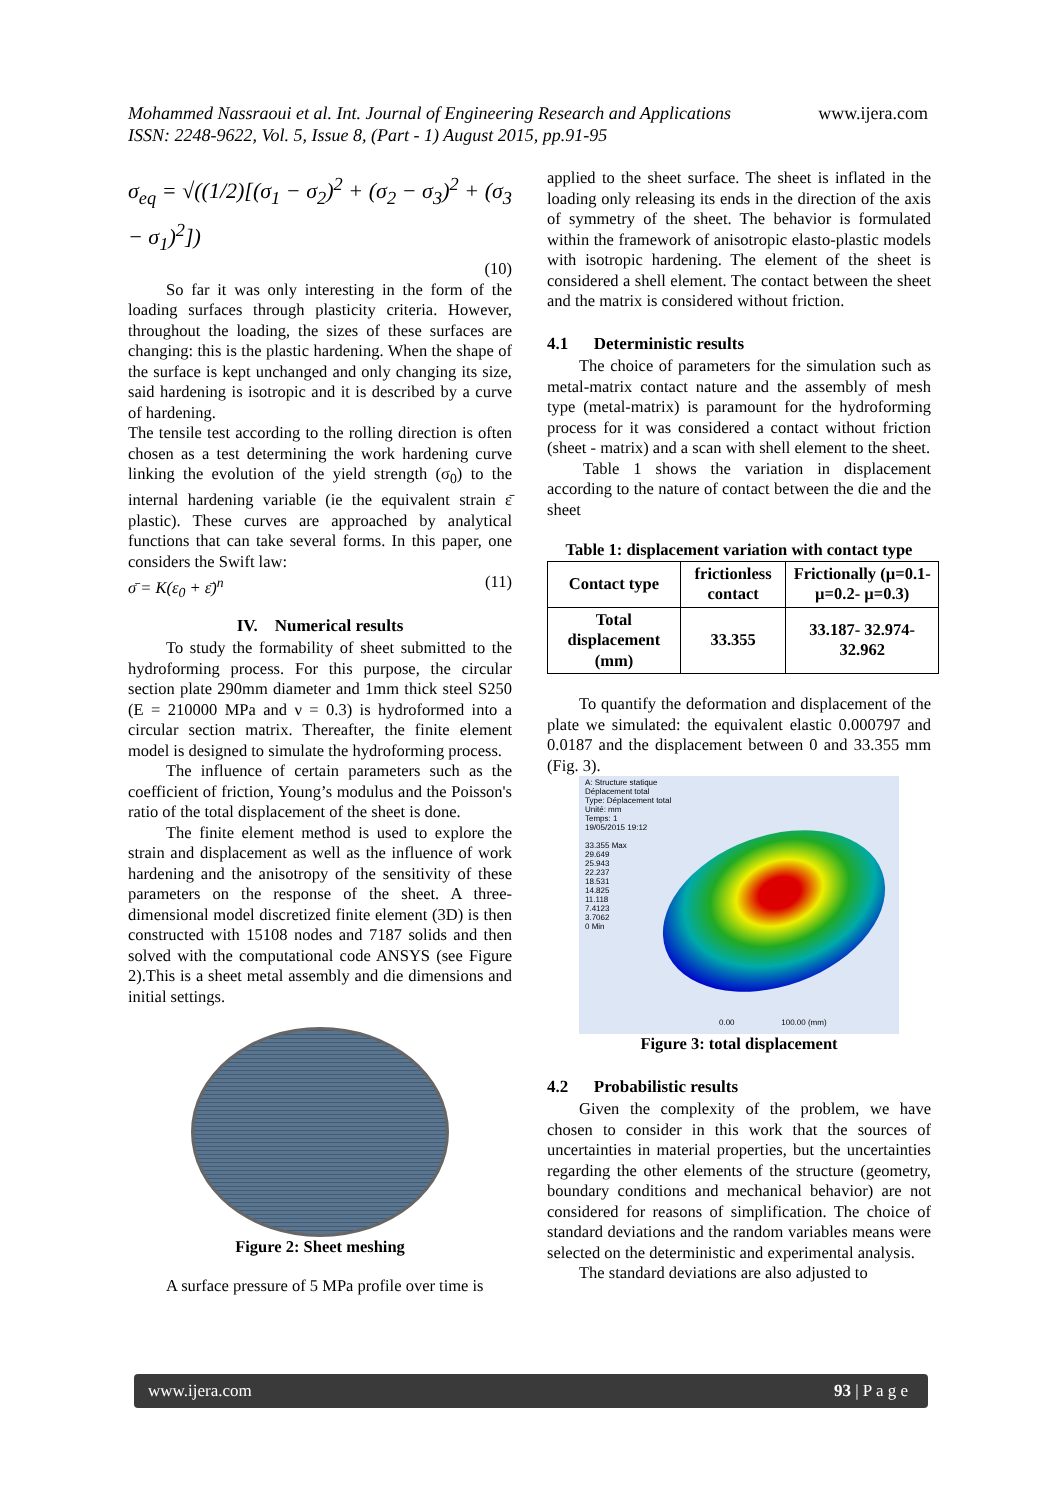Mohammed Nassraoui et al. Int. Journal of Engineering Research and Applications www.ijera.com
ISSN: 2248-9622, Vol. 5, Issue 8, (Part - 1) August 2015, pp.91-95
σ<sub>eq</sub> = √((1/2)[(σ<sub>1</sub> − σ<sub>2</sub>)<sup>2</sup> + (σ<sub>2</sub> − σ<sub>3</sub>)<sup>2</sup> + (σ<sub>3</sub> − σ<sub>1</sub>)<sup>2</sup>])
(10)
So far it was only interesting in the form of the loading surfaces through plasticity criteria. However, throughout the loading, the sizes of these surfaces are changing: this is the plastic hardening. When the shape of the surface is kept unchanged and only changing its size, said hardening is isotropic and it is described by a curve of hardening.
The tensile test according to the rolling direction is often chosen as a test determining the work hardening curve linking the evolution of the yield strength (σ<sub>0</sub>) to the internal hardening variable (ie the equivalent strain ε̄ plastic). These curves are approached by analytical functions that can take several forms. In this paper, one considers the Swift law:
σ̄ = K(ε<sub>0</sub> + ε̄)<sup>n</sup> (11)
IV. Numerical results
To study the formability of sheet submitted to the hydroforming process. For this purpose, the circular section plate 290mm diameter and 1mm thick steel S250 (E = 210000 MPa and ν = 0.3) is hydroformed into a circular section matrix. Thereafter, the finite element model is designed to simulate the hydroforming process.
The influence of certain parameters such as the coefficient of friction, Young’s modulus and the Poisson's ratio of the total displacement of the sheet is done.
The finite element method is used to explore the strain and displacement as well as the influence of work hardening and the anisotropy of the sensitivity of these parameters on the response of the sheet. A three-dimensional model discretized finite element (3D) is then constructed with 15108 nodes and 7187 solids and then solved with the computational code ANSYS (see Figure 2).This is a sheet metal assembly and die dimensions and initial settings.
Figure 2: Sheet meshing
A surface pressure of 5 MPa profile over time is
applied to the sheet surface. The sheet is inflated in the loading only releasing its ends in the direction of the axis of symmetry of the sheet. The behavior is formulated within the framework of anisotropic elasto-plastic models with isotropic hardening. The element of the sheet is considered a shell element. The contact between the sheet and the matrix is considered without friction.
4.1 Deterministic results
The choice of parameters for the simulation such as metal-matrix contact nature and the assembly of mesh type (metal-matrix) is paramount for the hydroforming process for it was considered a contact without friction (sheet - matrix) and a scan with shell element to the sheet.
Table 1 shows the variation in displacement according to the nature of contact between the die and the sheet
Table 1: displacement variation with contact type
| Contact type | frictionless contact | Frictionally (µ=0.1- µ=0.2- µ=0.3) |
| Total displacement (mm) | 33.355 | 33.187- 32.974- 32.962 |
To quantify the deformation and displacement of the plate we simulated: the equivalent elastic 0.000797 and 0.0187 and the displacement between 0 and 33.355 mm (Fig. 3).
A: Structure statique
Déplacement total
Type: Déplacement total
Unité: mm
Temps: 1
19/05/2015 19:12
33.355 Max
29.649
25.943
22.237
18.531
14.825
11.118
7.4123
3.7062
0 Min
0.00 100.00 (mm)
Figure 3: total displacement
4.2 Probabilistic results
Given the complexity of the problem, we have chosen to consider in this work that the sources of uncertainties in material properties, but the uncertainties regarding the other elements of the structure (geometry, boundary conditions and mechanical behavior) are not considered for reasons of simplification. The choice of standard deviations and the random variables means were selected on the deterministic and experimental analysis.
The standard deviations are also adjusted to
www.ijera.com 93 | P a g e